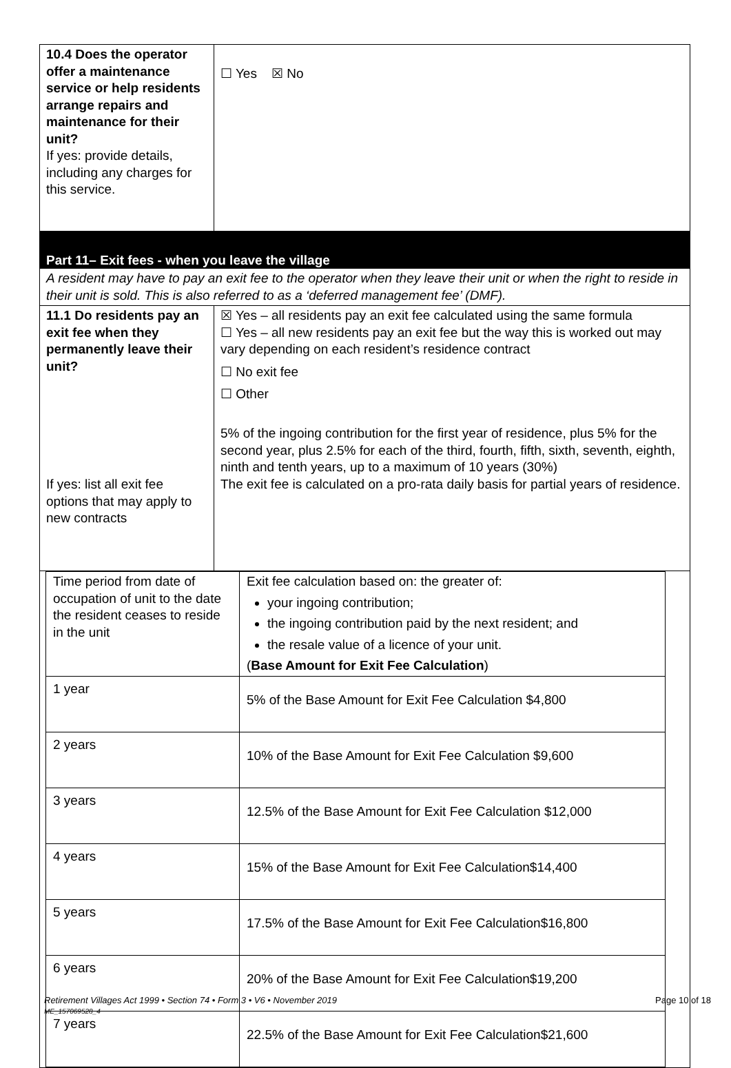| 10.4 Does the operator offer a maintenance service or help residents arrange repairs and maintenance for their unit? If yes: provide details, including any charges for this service. | ☐ Yes ☒ No |
| Part 11– Exit fees - when you leave the village A resident may have to pay an exit fee to the operator when they leave their unit or when the right to reside in their unit is sold. This is also referred to as a ‘deferred management fee’ (DMF). | |
| 11.1 Do residents pay an exit fee when they permanently leave their unit? If yes: list all exit fee options that may apply to new contracts | ☒ Yes – all residents pay an exit fee calculated using the same formula ☐ Yes – all new residents pay an exit fee but the way this is worked out may vary depending on each resident’s residence contract ☐ No exit fee ☐ Other 5% of the ingoing contribution for the first year of residence, plus 5% for the second year, plus 2.5% for each of the third, fourth, fifth, sixth, seventh, eighth, ninth and tenth years, up to a maximum of 10 years (30%) The exit fee is calculated on a pro-rata daily basis for partial years of residence. |
| / Time period from date of occupation of unit to the date the resident ceases to reside in the unit / Exit fee calculation based on: the greater of: your ingoing contribution; the ingoing contribution paid by the next resident; and the resale value of a licence of your unit. ( Base Amount for Exit Fee Calculation ) / / 1 year / 5% of the Base Amount for Exit Fee Calculation $4,800 / / 2 years / 10% of the Base Amount for Exit Fee Calculation $9,600 / / 3 years / 12.5% of the Base Amount for Exit Fee Calculation $12,000 / / 4 years / 15% of the Base Amount for Exit Fee Calculation$14,400 / / 5 years / 17.5% of the Base Amount for Exit Fee Calculation$16,800 / / 6 years / 20% of the Base Amount for Exit Fee Calculation$19,200 / / 7 years / 22.5% of the Base Amount for Exit Fee Calculation$21,600 / | |
Retirement Villages Act 1999 • Section 74 • Form 3 • V6 • November 2019 Page 10 of 18
ME_157069528_4